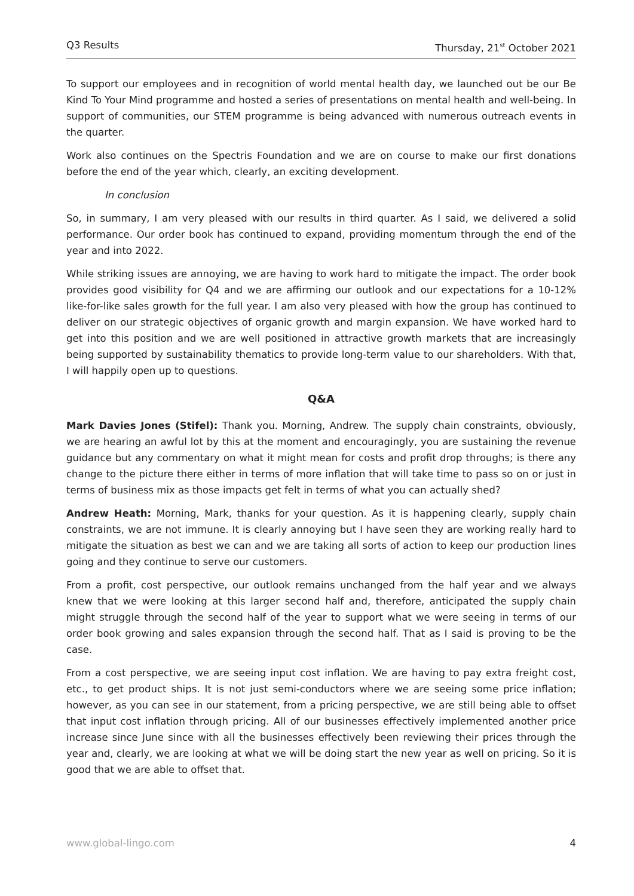Q3 Results Thursday, 21<sup>st</sup> October 2021
To support our employees and in recognition of world mental health day, we launched out be our Be Kind To Your Mind programme and hosted a series of presentations on mental health and well-being. In support of communities, our STEM programme is being advanced with numerous outreach events in the quarter.
Work also continues on the Spectris Foundation and we are on course to make our first donations before the end of the year which, clearly, an exciting development.
In conclusion
So, in summary, I am very pleased with our results in third quarter. As I said, we delivered a solid performance. Our order book has continued to expand, providing momentum through the end of the year and into 2022.
While striking issues are annoying, we are having to work hard to mitigate the impact. The order book provides good visibility for Q4 and we are affirming our outlook and our expectations for a 10-12% like-for-like sales growth for the full year. I am also very pleased with how the group has continued to deliver on our strategic objectives of organic growth and margin expansion. We have worked hard to get into this position and we are well positioned in attractive growth markets that are increasingly being supported by sustainability thematics to provide long-term value to our shareholders. With that, I will happily open up to questions.
Q&A
Mark Davies Jones (Stifel): Thank you. Morning, Andrew. The supply chain constraints, obviously, we are hearing an awful lot by this at the moment and encouragingly, you are sustaining the revenue guidance but any commentary on what it might mean for costs and profit drop throughs; is there any change to the picture there either in terms of more inflation that will take time to pass so on or just in terms of business mix as those impacts get felt in terms of what you can actually shed?
Andrew Heath: Morning, Mark, thanks for your question. As it is happening clearly, supply chain constraints, we are not immune. It is clearly annoying but I have seen they are working really hard to mitigate the situation as best we can and we are taking all sorts of action to keep our production lines going and they continue to serve our customers.
From a profit, cost perspective, our outlook remains unchanged from the half year and we always knew that we were looking at this larger second half and, therefore, anticipated the supply chain might struggle through the second half of the year to support what we were seeing in terms of our order book growing and sales expansion through the second half. That as I said is proving to be the case.
From a cost perspective, we are seeing input cost inflation. We are having to pay extra freight cost, etc., to get product ships. It is not just semi-conductors where we are seeing some price inflation; however, as you can see in our statement, from a pricing perspective, we are still being able to offset that input cost inflation through pricing. All of our businesses effectively implemented another price increase since June since with all the businesses effectively been reviewing their prices through the year and, clearly, we are looking at what we will be doing start the new year as well on pricing. So it is good that we are able to offset that.
www.global-lingo.com 4